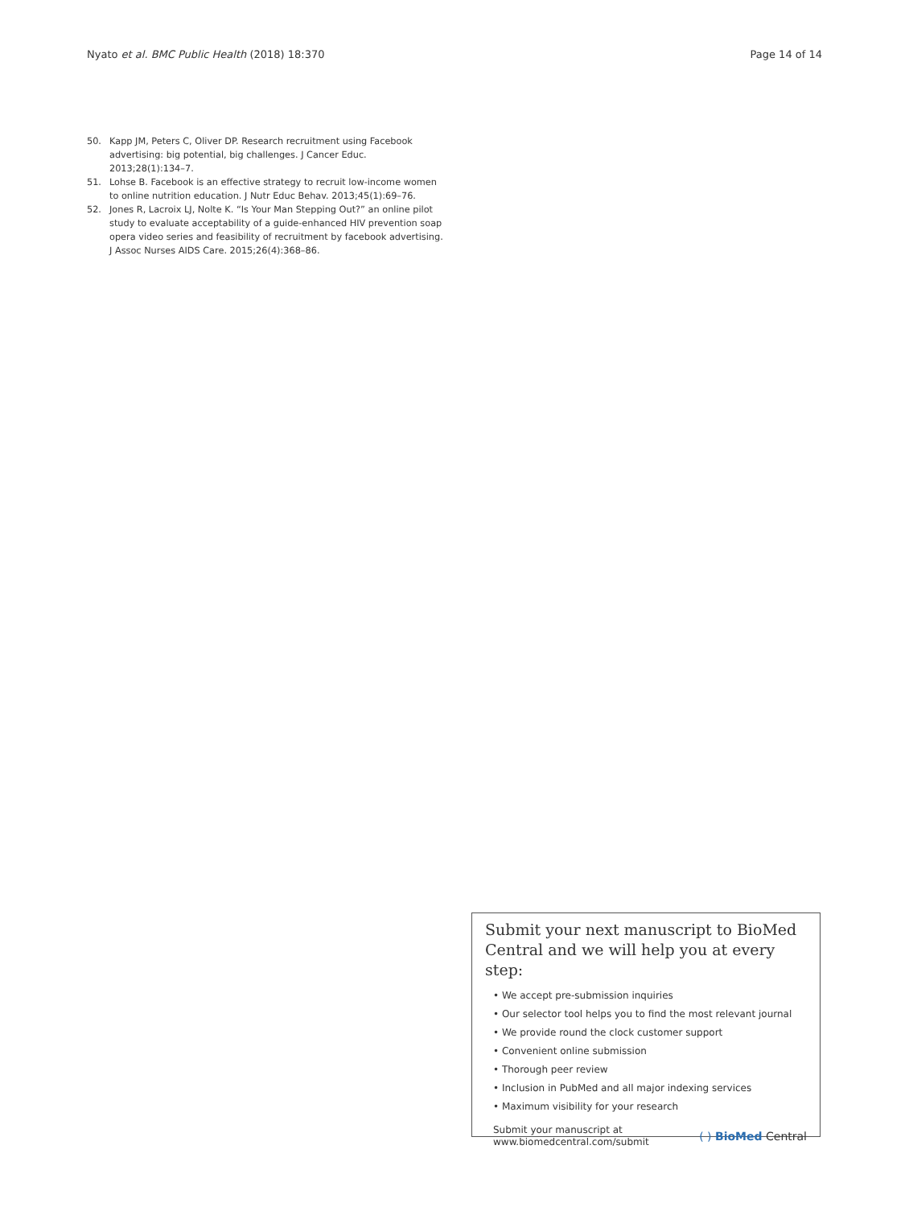Nyato et al. BMC Public Health (2018) 18:370 Page 14 of 14
50. Kapp JM, Peters C, Oliver DP. Research recruitment using Facebook advertising: big potential, big challenges. J Cancer Educ. 2013;28(1):134–7.
51. Lohse B. Facebook is an effective strategy to recruit low-income women to online nutrition education. J Nutr Educ Behav. 2013;45(1):69–76.
52. Jones R, Lacroix LJ, Nolte K. “Is Your Man Stepping Out?” an online pilot study to evaluate acceptability of a guide-enhanced HIV prevention soap opera video series and feasibility of recruitment by facebook advertising. J Assoc Nurses AIDS Care. 2015;26(4):368–86.
Submit your next manuscript to BioMed Central and we will help you at every step:
• We accept pre-submission inquiries
• Our selector tool helps you to find the most relevant journal
• We provide round the clock customer support
• Convenient online submission
• Thorough peer review
• Inclusion in PubMed and all major indexing services
• Maximum visibility for your research
Submit your manuscript at
www.biomedcentral.com/submit ( ) BioMed Central